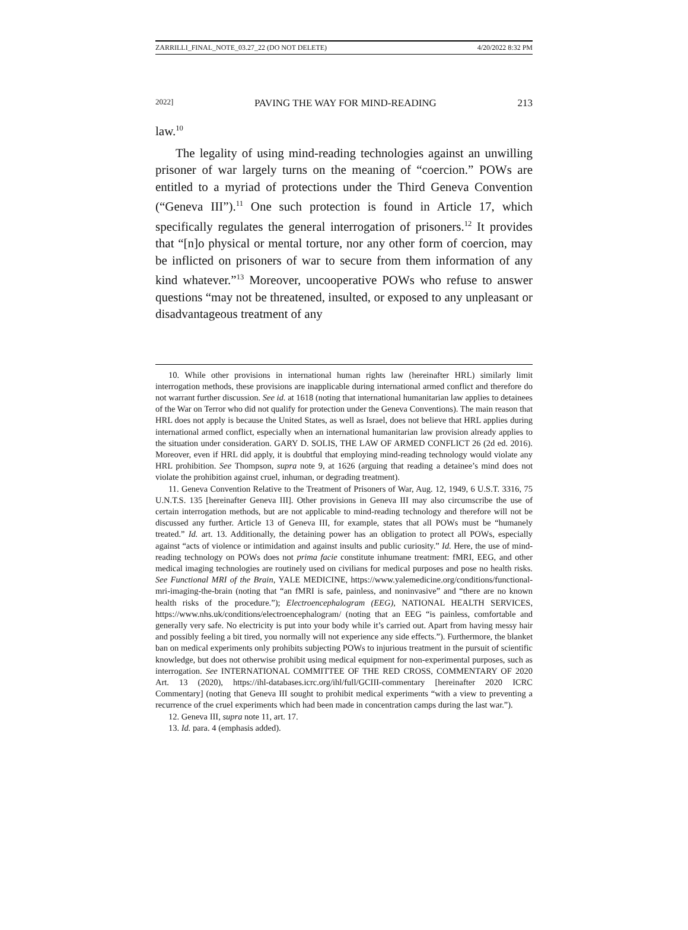ZARRILLI_FINAL_NOTE_03.27_22 (DO NOT DELETE) 4/20/2022 8:32 PM
2022] PAVING THE WAY FOR MIND-READING 213
law.<sup>10</sup>
The legality of using mind-reading technologies against an unwilling prisoner of war largely turns on the meaning of “coercion.” POWs are entitled to a myriad of protections under the Third Geneva Convention (“Geneva III”).<sup>11</sup> One such protection is found in Article 17, which specifically regulates the general interrogation of prisoners.<sup>12</sup> It provides that “[n]o physical or mental torture, nor any other form of coercion, may be inflicted on prisoners of war to secure from them information of any kind whatever.”<sup>13</sup> Moreover, uncooperative POWs who refuse to answer questions “may not be threatened, insulted, or exposed to any unpleasant or disadvantageous treatment of any
10. While other provisions in international human rights law (hereinafter HRL) similarly limit interrogation methods, these provisions are inapplicable during international armed conflict and therefore do not warrant further discussion. See id. at 1618 (noting that international humanitarian law applies to detainees of the War on Terror who did not qualify for protection under the Geneva Conventions). The main reason that HRL does not apply is because the United States, as well as Israel, does not believe that HRL applies during international armed conflict, especially when an international humanitarian law provision already applies to the situation under consideration. GARY D. SOLIS, THE LAW OF ARMED CONFLICT 26 (2d ed. 2016). Moreover, even if HRL did apply, it is doubtful that employing mind-reading technology would violate any HRL prohibition. See Thompson, supra note 9, at 1626 (arguing that reading a detainee’s mind does not violate the prohibition against cruel, inhuman, or degrading treatment).
11. Geneva Convention Relative to the Treatment of Prisoners of War, Aug. 12, 1949, 6 U.S.T. 3316, 75 U.N.T.S. 135 [hereinafter Geneva III]. Other provisions in Geneva III may also circumscribe the use of certain interrogation methods, but are not applicable to mind-reading technology and therefore will not be discussed any further. Article 13 of Geneva III, for example, states that all POWs must be “humanely treated.” Id. art. 13. Additionally, the detaining power has an obligation to protect all POWs, especially against “acts of violence or intimidation and against insults and public curiosity.” Id. Here, the use of mind-reading technology on POWs does not prima facie constitute inhumane treatment: fMRI, EEG, and other medical imaging technologies are routinely used on civilians for medical purposes and pose no health risks. See Functional MRI of the Brain, YALE MEDICINE, https://www.yalemedicine.org/conditions/functional-mri-imaging-the-brain (noting that “an fMRI is safe, painless, and noninvasive” and “there are no known health risks of the procedure.”); Electroencephalogram (EEG), NATIONAL HEALTH SERVICES, https://www.nhs.uk/conditions/electroencephalogram/ (noting that an EEG “is painless, comfortable and generally very safe. No electricity is put into your body while it’s carried out. Apart from having messy hair and possibly feeling a bit tired, you normally will not experience any side effects.”). Furthermore, the blanket ban on medical experiments only prohibits subjecting POWs to injurious treatment in the pursuit of scientific knowledge, but does not otherwise prohibit using medical equipment for non-experimental purposes, such as interrogation. See INTERNATIONAL COMMITTEE OF THE RED CROSS, COMMENTARY OF 2020 Art. 13 (2020), https://ihl-databases.icrc.org/ihl/full/GCIII-commentary [hereinafter 2020 ICRC Commentary] (noting that Geneva III sought to prohibit medical experiments “with a view to preventing a recurrence of the cruel experiments which had been made in concentration camps during the last war.”).
12. Geneva III, supra note 11, art. 17.
13. Id. para. 4 (emphasis added).